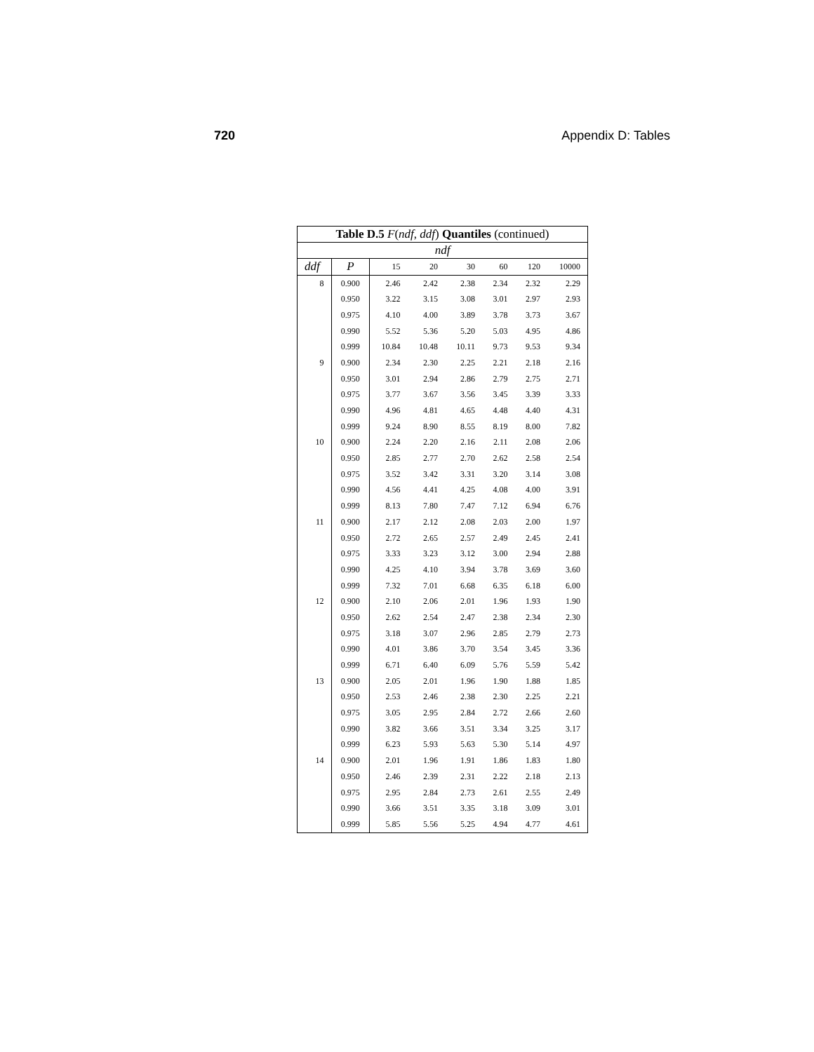720 Appendix D: Tables
| Table D.5 F ( ndf , ddf ) Quantiles (continued) | | | | | | | |
| --- | --- | --- | --- | --- | --- | --- | --- |
| ndf | | | | | | | |
| ddf | P | 15 | 20 | 30 | 60 | 120 | 10000 |
| 8 | 0.900 | 2.46 | 2.42 | 2.38 | 2.34 | 2.32 | 2.29 |
| | 0.950 | 3.22 | 3.15 | 3.08 | 3.01 | 2.97 | 2.93 |
| | 0.975 | 4.10 | 4.00 | 3.89 | 3.78 | 3.73 | 3.67 |
| | 0.990 | 5.52 | 5.36 | 5.20 | 5.03 | 4.95 | 4.86 |
| | 0.999 | 10.84 | 10.48 | 10.11 | 9.73 | 9.53 | 9.34 |
| 9 | 0.900 | 2.34 | 2.30 | 2.25 | 2.21 | 2.18 | 2.16 |
| | 0.950 | 3.01 | 2.94 | 2.86 | 2.79 | 2.75 | 2.71 |
| | 0.975 | 3.77 | 3.67 | 3.56 | 3.45 | 3.39 | 3.33 |
| | 0.990 | 4.96 | 4.81 | 4.65 | 4.48 | 4.40 | 4.31 |
| | 0.999 | 9.24 | 8.90 | 8.55 | 8.19 | 8.00 | 7.82 |
| 10 | 0.900 | 2.24 | 2.20 | 2.16 | 2.11 | 2.08 | 2.06 |
| | 0.950 | 2.85 | 2.77 | 2.70 | 2.62 | 2.58 | 2.54 |
| | 0.975 | 3.52 | 3.42 | 3.31 | 3.20 | 3.14 | 3.08 |
| | 0.990 | 4.56 | 4.41 | 4.25 | 4.08 | 4.00 | 3.91 |
| | 0.999 | 8.13 | 7.80 | 7.47 | 7.12 | 6.94 | 6.76 |
| 11 | 0.900 | 2.17 | 2.12 | 2.08 | 2.03 | 2.00 | 1.97 |
| | 0.950 | 2.72 | 2.65 | 2.57 | 2.49 | 2.45 | 2.41 |
| | 0.975 | 3.33 | 3.23 | 3.12 | 3.00 | 2.94 | 2.88 |
| | 0.990 | 4.25 | 4.10 | 3.94 | 3.78 | 3.69 | 3.60 |
| | 0.999 | 7.32 | 7.01 | 6.68 | 6.35 | 6.18 | 6.00 |
| 12 | 0.900 | 2.10 | 2.06 | 2.01 | 1.96 | 1.93 | 1.90 |
| | 0.950 | 2.62 | 2.54 | 2.47 | 2.38 | 2.34 | 2.30 |
| | 0.975 | 3.18 | 3.07 | 2.96 | 2.85 | 2.79 | 2.73 |
| | 0.990 | 4.01 | 3.86 | 3.70 | 3.54 | 3.45 | 3.36 |
| | 0.999 | 6.71 | 6.40 | 6.09 | 5.76 | 5.59 | 5.42 |
| 13 | 0.900 | 2.05 | 2.01 | 1.96 | 1.90 | 1.88 | 1.85 |
| | 0.950 | 2.53 | 2.46 | 2.38 | 2.30 | 2.25 | 2.21 |
| | 0.975 | 3.05 | 2.95 | 2.84 | 2.72 | 2.66 | 2.60 |
| | 0.990 | 3.82 | 3.66 | 3.51 | 3.34 | 3.25 | 3.17 |
| | 0.999 | 6.23 | 5.93 | 5.63 | 5.30 | 5.14 | 4.97 |
| 14 | 0.900 | 2.01 | 1.96 | 1.91 | 1.86 | 1.83 | 1.80 |
| | 0.950 | 2.46 | 2.39 | 2.31 | 2.22 | 2.18 | 2.13 |
| | 0.975 | 2.95 | 2.84 | 2.73 | 2.61 | 2.55 | 2.49 |
| | 0.990 | 3.66 | 3.51 | 3.35 | 3.18 | 3.09 | 3.01 |
| | 0.999 | 5.85 | 5.56 | 5.25 | 4.94 | 4.77 | 4.61 |